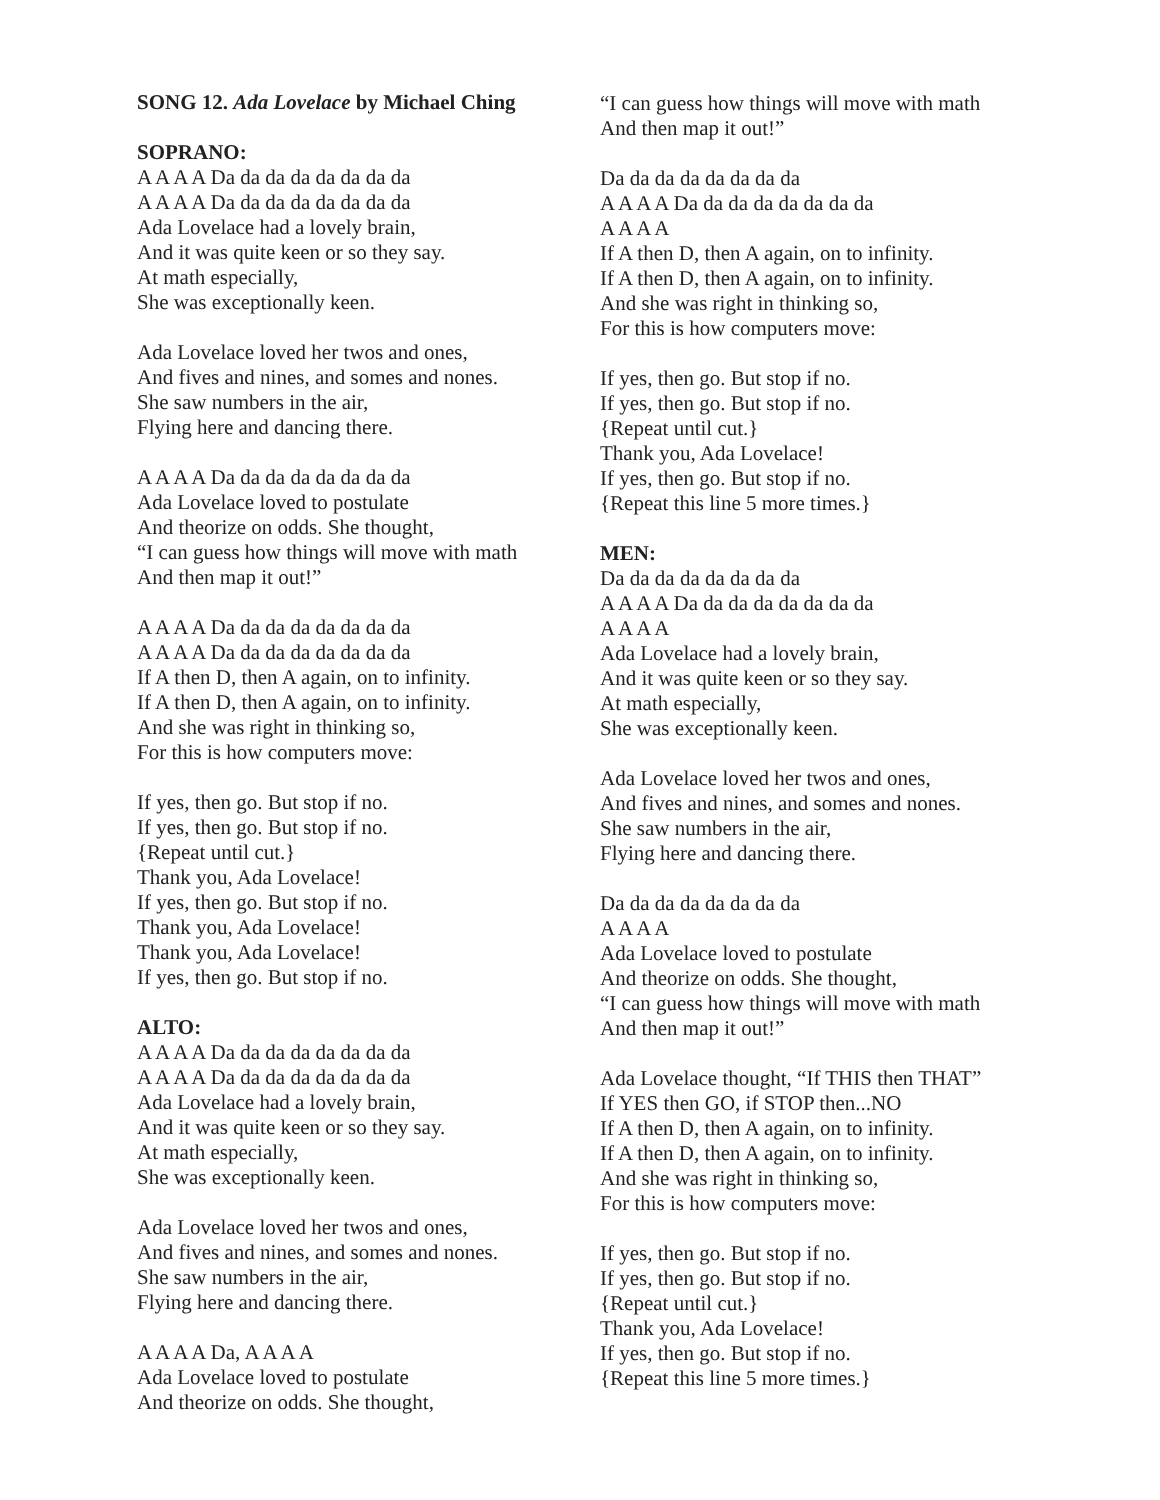SONG 12. Ada Lovelace by Michael Ching
SOPRANO:
A A A A Da da da da da da da da
A A A A Da da da da da da da da
Ada Lovelace had a lovely brain,
And it was quite keen or so they say.
At math especially,
She was exceptionally keen.
Ada Lovelace loved her twos and ones,
And fives and nines, and somes and nones.
She saw numbers in the air,
Flying here and dancing there.
A A A A Da da da da da da da da
Ada Lovelace loved to postulate
And theorize on odds. She thought,
“I can guess how things will move with math
And then map it out!”
A A A A Da da da da da da da da
A A A A Da da da da da da da da
If A then D, then A again, on to infinity.
If A then D, then A again, on to infinity.
And she was right in thinking so,
For this is how computers move:
If yes, then go. But stop if no.
If yes, then go. But stop if no.
{Repeat until cut.}
Thank you, Ada Lovelace!
If yes, then go. But stop if no.
Thank you, Ada Lovelace!
Thank you, Ada Lovelace!
If yes, then go. But stop if no.
ALTO:
A A A A Da da da da da da da da
A A A A Da da da da da da da da
Ada Lovelace had a lovely brain,
And it was quite keen or so they say.
At math especially,
She was exceptionally keen.
Ada Lovelace loved her twos and ones,
And fives and nines, and somes and nones.
She saw numbers in the air,
Flying here and dancing there.
A A A A Da, A A A A
Ada Lovelace loved to postulate
And theorize on odds. She thought,
“I can guess how things will move with math
And then map it out!”
Da da da da da da da da
A A A A Da da da da da da da da
A A A A
If A then D, then A again, on to infinity.
If A then D, then A again, on to infinity.
And she was right in thinking so,
For this is how computers move:
If yes, then go. But stop if no.
If yes, then go. But stop if no.
{Repeat until cut.}
Thank you, Ada Lovelace!
If yes, then go. But stop if no.
{Repeat this line 5 more times.}
MEN:
Da da da da da da da da
A A A A Da da da da da da da da
A A A A
Ada Lovelace had a lovely brain,
And it was quite keen or so they say.
At math especially,
She was exceptionally keen.
Ada Lovelace loved her twos and ones,
And fives and nines, and somes and nones.
She saw numbers in the air,
Flying here and dancing there.
Da da da da da da da da
A A A A
Ada Lovelace loved to postulate
And theorize on odds. She thought,
“I can guess how things will move with math
And then map it out!”
Ada Lovelace thought, “If THIS then THAT”
If YES then GO, if STOP then...NO
If A then D, then A again, on to infinity.
If A then D, then A again, on to infinity.
And she was right in thinking so,
For this is how computers move:
If yes, then go. But stop if no.
If yes, then go. But stop if no.
{Repeat until cut.}
Thank you, Ada Lovelace!
If yes, then go. But stop if no.
{Repeat this line 5 more times.}